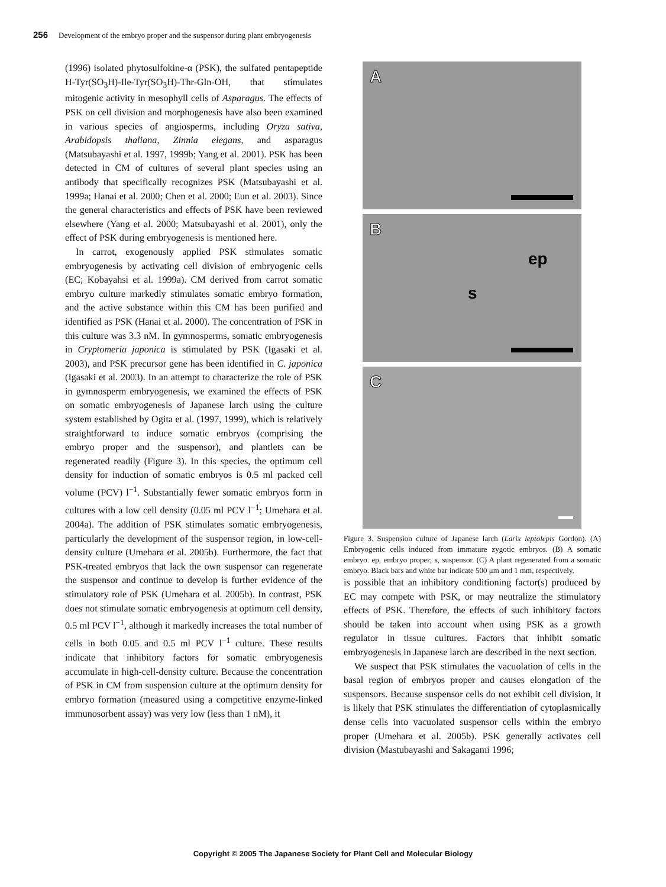256 Development of the embryo proper and the suspensor during plant embryogenesis
(1996) isolated phytosulfokine-α (PSK), the sulfated pentapeptide H-Tyr(SO<sub>3</sub>H)-Ile-Tyr(SO<sub>3</sub>H)-Thr-Gln-OH, that stimulates mitogenic activity in mesophyll cells of Asparagus. The effects of PSK on cell division and morphogenesis have also been examined in various species of angiosperms, including Oryza sativa, Arabidopsis thaliana, Zinnia elegans, and asparagus (Matsubayashi et al. 1997, 1999b; Yang et al. 2001). PSK has been detected in CM of cultures of several plant species using an antibody that specifically recognizes PSK (Matsubayashi et al. 1999a; Hanai et al. 2000; Chen et al. 2000; Eun et al. 2003). Since the general characteristics and effects of PSK have been reviewed elsewhere (Yang et al. 2000; Matsubayashi et al. 2001), only the effect of PSK during embryogenesis is mentioned here.
In carrot, exogenously applied PSK stimulates somatic embryogenesis by activating cell division of embryogenic cells (EC; Kobayahsi et al. 1999a). CM derived from carrot somatic embryo culture markedly stimulates somatic embryo formation, and the active substance within this CM has been purified and identified as PSK (Hanai et al. 2000). The concentration of PSK in this culture was 3.3 nM. In gymnosperms, somatic embryogenesis in Cryptomeria japonica is stimulated by PSK (Igasaki et al. 2003), and PSK precursor gene has been identified in C. japonica (Igasaki et al. 2003). In an attempt to characterize the role of PSK in gymnosperm embryogenesis, we examined the effects of PSK on somatic embryogenesis of Japanese larch using the culture system established by Ogita et al. (1997, 1999), which is relatively straightforward to induce somatic embryos (comprising the embryo proper and the suspensor), and plantlets can be regenerated readily (Figure 3). In this species, the optimum cell density for induction of somatic embryos is 0.5 ml packed cell volume (PCV) l<sup>−1</sup>. Substantially fewer somatic embryos form in cultures with a low cell density (0.05 ml PCV l<sup>−1</sup>; Umehara et al. 2004a). The addition of PSK stimulates somatic embryogenesis, particularly the development of the suspensor region, in low-cell-density culture (Umehara et al. 2005b). Furthermore, the fact that PSK-treated embryos that lack the own suspensor can regenerate the suspensor and continue to develop is further evidence of the stimulatory role of PSK (Umehara et al. 2005b). In contrast, PSK does not stimulate somatic embryogenesis at optimum cell density, 0.5 ml PCV l<sup>−1</sup>, although it markedly increases the total number of cells in both 0.05 and 0.5 ml PCV l<sup>−1</sup> culture. These results indicate that inhibitory factors for somatic embryogenesis accumulate in high-cell-density culture. Because the concentration of PSK in CM from suspension culture at the optimum density for embryo formation (measured using a competitive enzyme-linked immunosorbent assay) was very low (less than 1 nM), it
A
B
ep
s
C
Figure 3. Suspension culture of Japanese larch (Larix leptolepis Gordon). (A) Embryogenic cells induced from immature zygotic embryos. (B) A somatic embryo. ep, embryo proper; s, suspensor. (C) A plant regenerated from a somatic embryo. Black bars and white bar indicate 500 μm and 1 mm, respectively.
is possible that an inhibitory conditioning factor(s) produced by EC may compete with PSK, or may neutralize the stimulatory effects of PSK. Therefore, the effects of such inhibitory factors should be taken into account when using PSK as a growth regulator in tissue cultures. Factors that inhibit somatic embryogenesis in Japanese larch are described in the next section.
We suspect that PSK stimulates the vacuolation of cells in the basal region of embryos proper and causes elongation of the suspensors. Because suspensor cells do not exhibit cell division, it is likely that PSK stimulates the differentiation of cytoplasmically dense cells into vacuolated suspensor cells within the embryo proper (Umehara et al. 2005b). PSK generally activates cell division (Mastubayashi and Sakagami 1996;
Copyright © 2005 The Japanese Society for Plant Cell and Molecular Biology